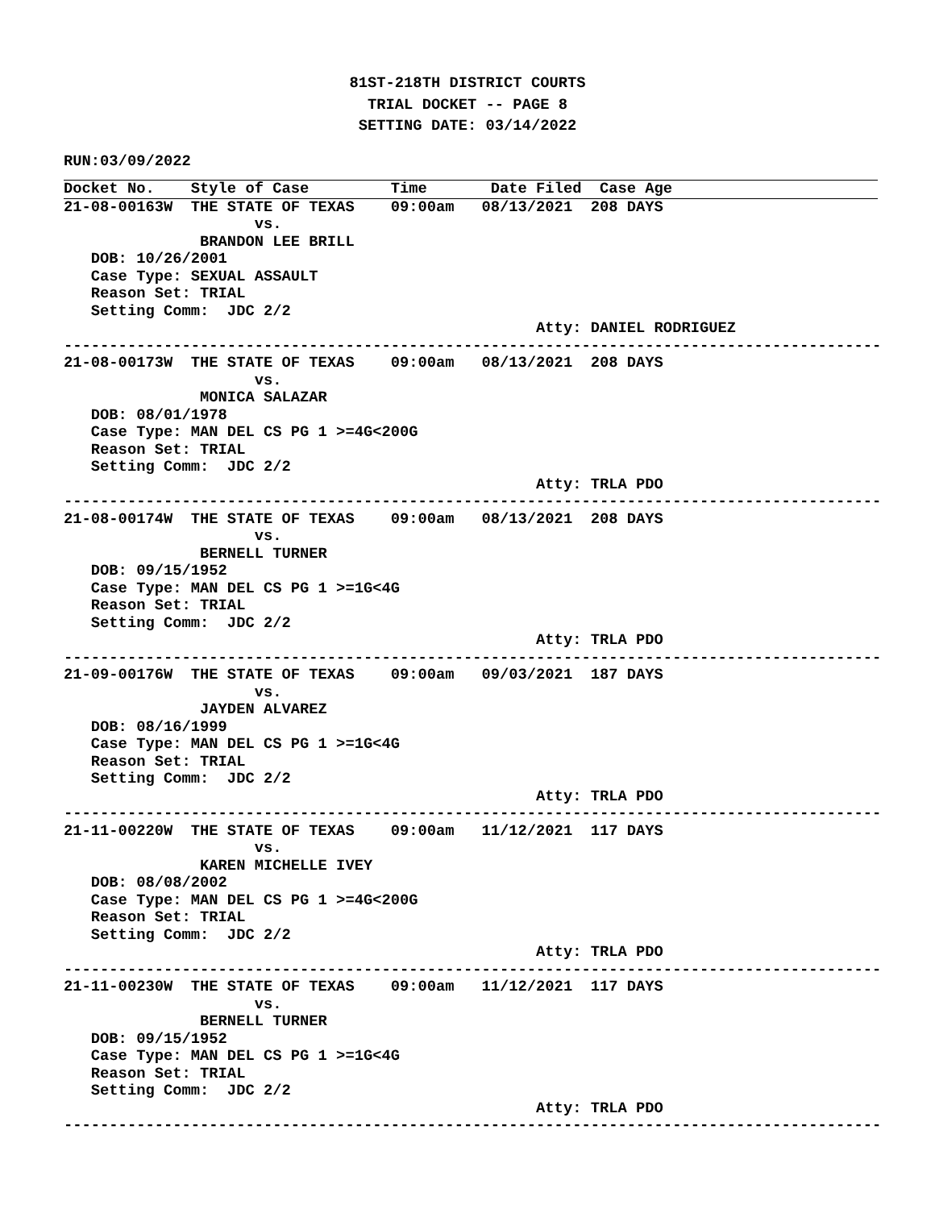81ST-218TH DISTRICT COURTS
TRIAL DOCKET -- PAGE 8
SETTING DATE: 03/14/2022
RUN:03/09/2022
Docket No.    Style of Case         Time       Date Filed  Case Age
21-08-00163W  THE STATE OF TEXAS    09:00am   08/13/2021  208 DAYS
                     vs.
               BRANDON LEE BRILL
   DOB: 10/26/2001
   Case Type: SEXUAL ASSAULT
   Reason Set: TRIAL
   Setting Comm:  JDC 2/2
                                                    Atty: DANIEL RODRIGUEZ
------------------------------------------------------------------------------------------
21-08-00173W  THE STATE OF TEXAS    09:00am   08/13/2021  208 DAYS
                     vs.
               MONICA SALAZAR
   DOB: 08/01/1978
   Case Type: MAN DEL CS PG 1 >=4G<200G
   Reason Set: TRIAL
   Setting Comm:  JDC 2/2
                                                    Atty: TRLA PDO
------------------------------------------------------------------------------------------
21-08-00174W  THE STATE OF TEXAS    09:00am   08/13/2021  208 DAYS
                     vs.
               BERNELL TURNER
   DOB: 09/15/1952
   Case Type: MAN DEL CS PG 1 >=1G<4G
   Reason Set: TRIAL
   Setting Comm:  JDC 2/2
                                                    Atty: TRLA PDO
------------------------------------------------------------------------------------------
21-09-00176W  THE STATE OF TEXAS    09:00am   09/03/2021  187 DAYS
                     vs.
               JAYDEN ALVAREZ
   DOB: 08/16/1999
   Case Type: MAN DEL CS PG 1 >=1G<4G
   Reason Set: TRIAL
   Setting Comm:  JDC 2/2
                                                    Atty: TRLA PDO
------------------------------------------------------------------------------------------
21-11-00220W  THE STATE OF TEXAS    09:00am   11/12/2021  117 DAYS
                     vs.
               KAREN MICHELLE IVEY
   DOB: 08/08/2002
   Case Type: MAN DEL CS PG 1 >=4G<200G
   Reason Set: TRIAL
   Setting Comm:  JDC 2/2
                                                    Atty: TRLA PDO
------------------------------------------------------------------------------------------
21-11-00230W  THE STATE OF TEXAS    09:00am   11/12/2021  117 DAYS
                     vs.
               BERNELL TURNER
   DOB: 09/15/1952
   Case Type: MAN DEL CS PG 1 >=1G<4G
   Reason Set: TRIAL
   Setting Comm:  JDC 2/2
                                                    Atty: TRLA PDO
------------------------------------------------------------------------------------------